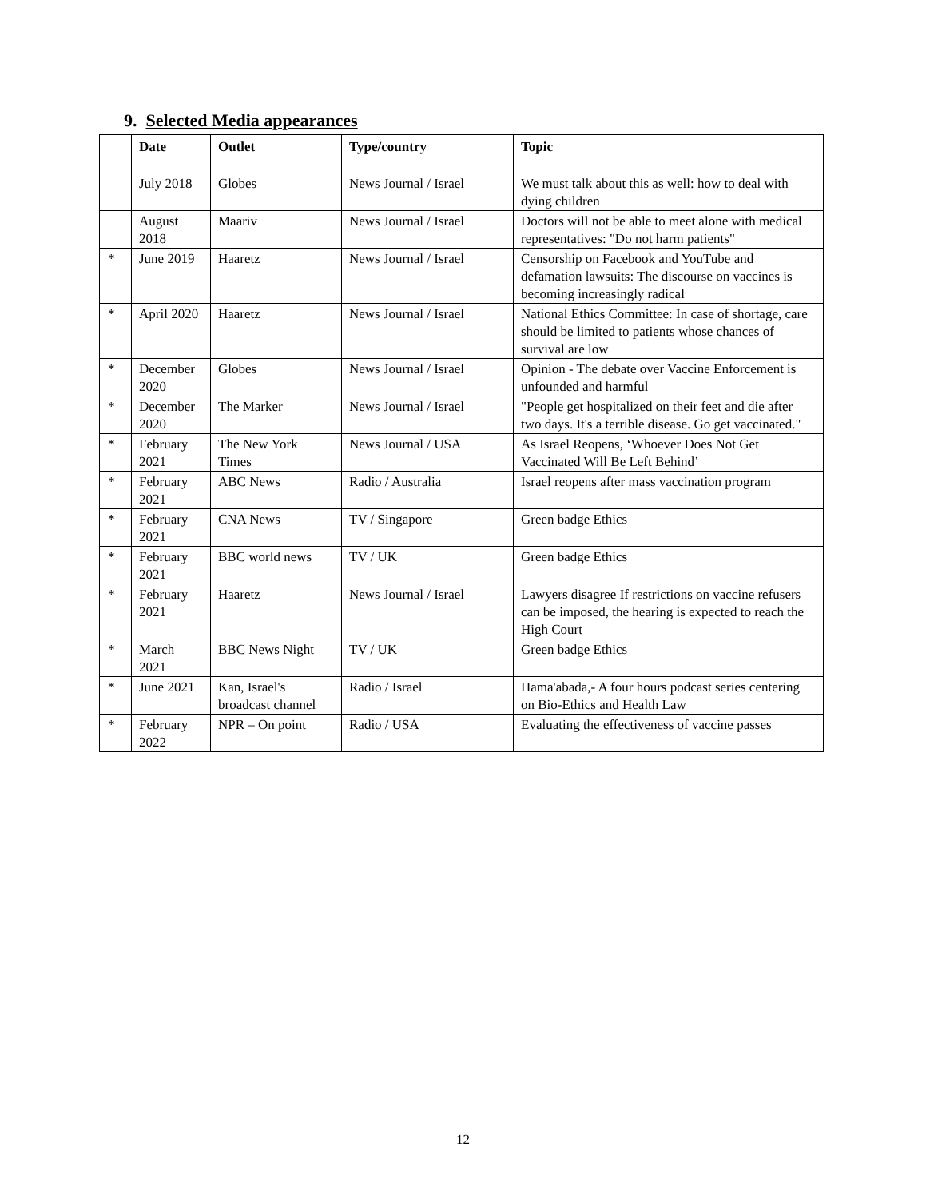9. Selected Media appearances
| | Date | Outlet | Type/country | Topic |
| --- | --- | --- | --- | --- |
| | July 2018 | Globes | News Journal / Israel | We must talk about this as well: how to deal with dying children |
| | August 2018 | Maariv | News Journal / Israel | Doctors will not be able to meet alone with medical representatives: "Do not harm patients" |
| * | June 2019 | Haaretz | News Journal / Israel | Censorship on Facebook and YouTube and defamation lawsuits: The discourse on vaccines is becoming increasingly radical |
| * | April 2020 | Haaretz | News Journal / Israel | National Ethics Committee: In case of shortage, care should be limited to patients whose chances of survival are low |
| * | December 2020 | Globes | News Journal / Israel | Opinion - The debate over Vaccine Enforcement is unfounded and harmful |
| * | December 2020 | The Marker | News Journal / Israel | "People get hospitalized on their feet and die after two days. It's a terrible disease. Go get vaccinated." |
| * | February 2021 | The New York Times | News Journal / USA | As Israel Reopens, ‘Whoever Does Not Get Vaccinated Will Be Left Behind’ |
| * | February 2021 | ABC News | Radio / Australia | Israel reopens after mass vaccination program |
| * | February 2021 | CNA News | TV / Singapore | Green badge Ethics |
| * | February 2021 | BBC world news | TV / UK | Green badge Ethics |
| * | February 2021 | Haaretz | News Journal / Israel | Lawyers disagree If restrictions on vaccine refusers can be imposed, the hearing is expected to reach the High Court |
| * | March 2021 | BBC News Night | TV / UK | Green badge Ethics |
| * | June 2021 | Kan, Israel's broadcast channel | Radio / Israel | Hama'abada,- A four hours podcast series centering on Bio-Ethics and Health Law |
| * | February 2022 | NPR – On point | Radio / USA | Evaluating the effectiveness of vaccine passes |
12